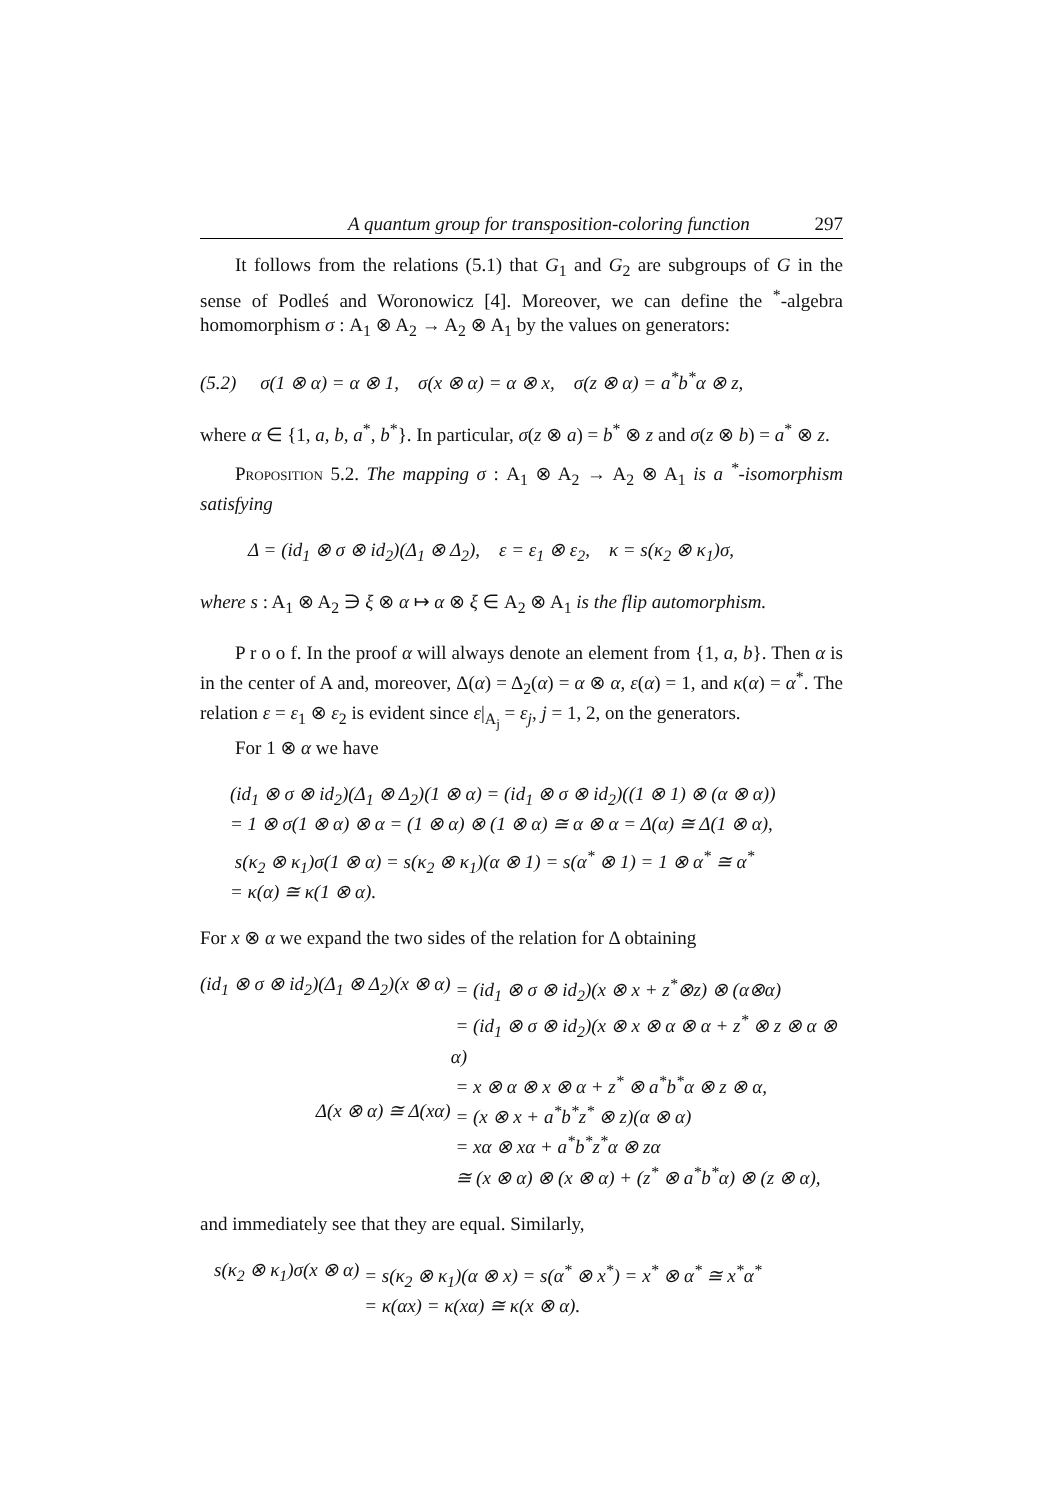A quantum group for transposition-coloring function 297
It follows from the relations (5.1) that G<sub>1</sub> and G<sub>2</sub> are subgroups of G in the sense of Podleś and Woronowicz [4]. Moreover, we can define the <sup>*</sup>-algebra homomorphism σ : A<sub>1</sub> ⊗ A<sub>2</sub> → A<sub>2</sub> ⊗ A<sub>1</sub> by the values on generators:
(5.2) σ(1 ⊗ α) = α ⊗ 1, σ(x ⊗ α) = α ⊗ x, σ(z ⊗ α) = a<sup>*</sup>b<sup>*</sup>α ⊗ z,
where α ∈ {1, a, b, a<sup>*</sup>, b<sup>*</sup>}. In particular, σ(z ⊗ a) = b<sup>*</sup> ⊗ z and σ(z ⊗ b) = a<sup>*</sup> ⊗ z.
Proposition 5.2. The mapping σ : A<sub>1</sub> ⊗ A<sub>2</sub> → A<sub>2</sub> ⊗ A<sub>1</sub> is a <sup>*</sup>-isomorphism satisfying
Δ = (id<sub>1</sub> ⊗ σ ⊗ id<sub>2</sub>)(Δ<sub>1</sub> ⊗ Δ<sub>2</sub>), ε = ε<sub>1</sub> ⊗ ε<sub>2</sub>, κ = s(κ<sub>2</sub> ⊗ κ<sub>1</sub>)σ,
where s : A<sub>1</sub> ⊗ A<sub>2</sub> ∋ ξ ⊗ α ↦ α ⊗ ξ ∈ A<sub>2</sub> ⊗ A<sub>1</sub> is the flip automorphism.
P r o o f. In the proof α will always denote an element from {1, a, b}. Then α is in the center of A and, moreover, Δ(α) = Δ<sub>2</sub>(α) = α ⊗ α, ε(α) = 1, and κ(α) = α<sup>*</sup>. The relation ε = ε<sub>1</sub> ⊗ ε<sub>2</sub> is evident since ε|<sub>A<sub>j</sub></sub> = ε<sub>j</sub>, j = 1, 2, on the generators.
For 1 ⊗ α we have
(id<sub>1</sub> ⊗ σ ⊗ id<sub>2</sub>)(Δ<sub>1</sub> ⊗ Δ<sub>2</sub>)(1 ⊗ α) = (id<sub>1</sub> ⊗ σ ⊗ id<sub>2</sub>)((1 ⊗ 1) ⊗ (α ⊗ α))
= 1 ⊗ σ(1 ⊗ α) ⊗ α = (1 ⊗ α) ⊗ (1 ⊗ α) ≅ α ⊗ α = Δ(α) ≅ Δ(1 ⊗ α),
s(κ<sub>2</sub> ⊗ κ<sub>1</sub>)σ(1 ⊗ α) = s(κ<sub>2</sub> ⊗ κ<sub>1</sub>)(α ⊗ 1) = s(α<sup>*</sup> ⊗ 1) = 1 ⊗ α<sup>*</sup> ≅ α<sup>*</sup>
= κ(α) ≅ κ(1 ⊗ α).
For x ⊗ α we expand the two sides of the relation for Δ obtaining
(id<sub>1</sub> ⊗ σ ⊗ id<sub>2</sub>)(Δ<sub>1</sub> ⊗ Δ<sub>2</sub>)(x ⊗ α)
= (id<sub>1</sub> ⊗ σ ⊗ id<sub>2</sub>)(x ⊗ x + z<sup>*</sup>⊗z) ⊗ (α⊗α)
= (id<sub>1</sub> ⊗ σ ⊗ id<sub>2</sub>)(x ⊗ x ⊗ α ⊗ α + z<sup>*</sup> ⊗ z ⊗ α ⊗ α)
= x ⊗ α ⊗ x ⊗ α + z<sup>*</sup> ⊗ a<sup>*</sup>b<sup>*</sup>α ⊗ z ⊗ α,
Δ(x ⊗ α) ≅ Δ(xα)
= (x ⊗ x + a<sup>*</sup>b<sup>*</sup>z<sup>*</sup> ⊗ z)(α ⊗ α)
= xα ⊗ xα + a<sup>*</sup>b<sup>*</sup>z<sup>*</sup>α ⊗ zα
≅ (x ⊗ α) ⊗ (x ⊗ α) + (z<sup>*</sup> ⊗ a<sup>*</sup>b<sup>*</sup>α) ⊗ (z ⊗ α),
and immediately see that they are equal. Similarly,
s(κ<sub>2</sub> ⊗ κ<sub>1</sub>)σ(x ⊗ α)
= s(κ<sub>2</sub> ⊗ κ<sub>1</sub>)(α ⊗ x) = s(α<sup>*</sup> ⊗ x<sup>*</sup>) = x<sup>*</sup> ⊗ α<sup>*</sup> ≅ x<sup>*</sup>α<sup>*</sup>
= κ(αx) = κ(xα) ≅ κ(x ⊗ α).